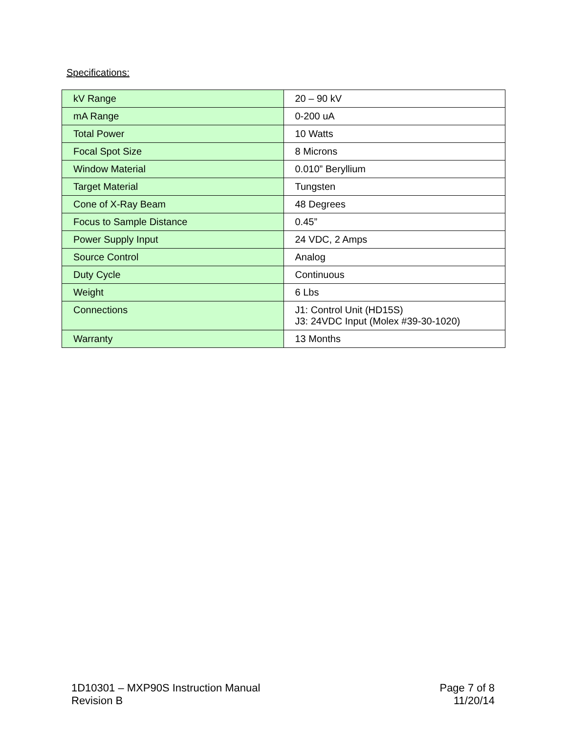Specifications:
| kV Range | 20 – 90 kV |
| mA Range | 0-200 uA |
| Total Power | 10 Watts |
| Focal Spot Size | 8 Microns |
| Window Material | 0.010” Beryllium |
| Target Material | Tungsten |
| Cone of X-Ray Beam | 48 Degrees |
| Focus to Sample Distance | 0.45” |
| Power Supply Input | 24 VDC, 2 Amps |
| Source Control | Analog |
| Duty Cycle | Continuous |
| Weight | 6 Lbs |
| Connections | J1: Control Unit (HD15S) J3: 24VDC Input (Molex #39-30-1020) |
| Warranty | 13 Months |
1D10301 – MXP90S Instruction Manual
Revision B
Page 7 of 8
11/20/14